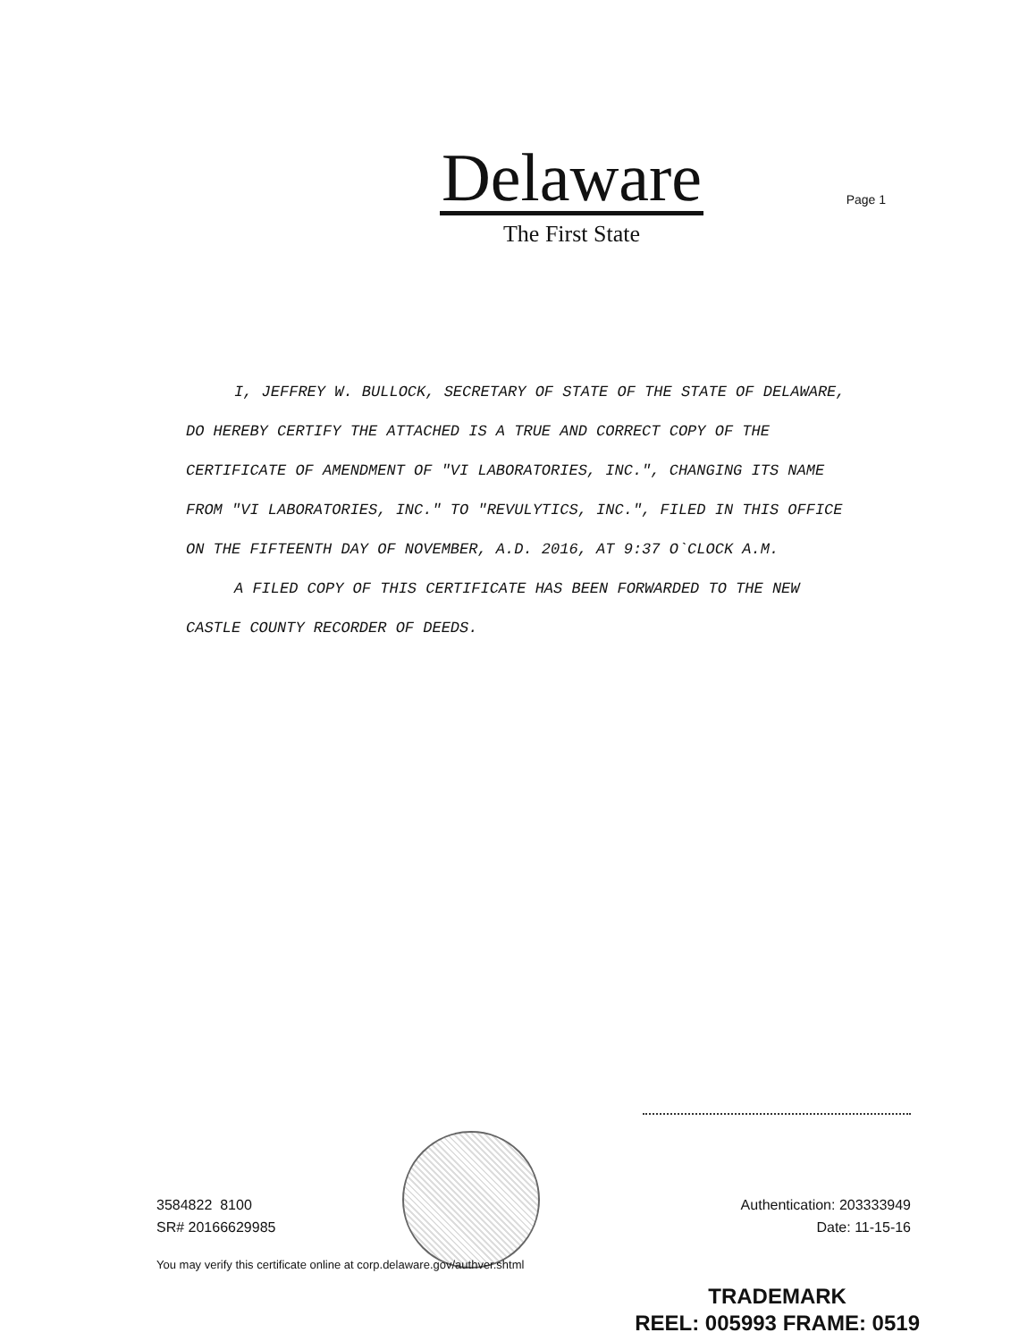Delaware
The First State
Page 1
I, JEFFREY W. BULLOCK, SECRETARY OF STATE OF THE STATE OF DELAWARE, DO HEREBY CERTIFY THE ATTACHED IS A TRUE AND CORRECT COPY OF THE CERTIFICATE OF AMENDMENT OF "VI LABORATORIES, INC.", CHANGING ITS NAME FROM "VI LABORATORIES, INC." TO "REVULYTICS, INC.", FILED IN THIS OFFICE ON THE FIFTEENTH DAY OF NOVEMBER, A.D. 2016, AT 9:37 O`CLOCK A.M.
A FILED COPY OF THIS CERTIFICATE HAS BEEN FORWARDED TO THE NEW CASTLE COUNTY RECORDER OF DEEDS.
3584822 8100
SR# 20166629985
Authentication: 203333949
Date: 11-15-16
You may verify this certificate online at corp.delaware.gov/authver.shtml
TRADEMARK
REEL: 005993 FRAME: 0519